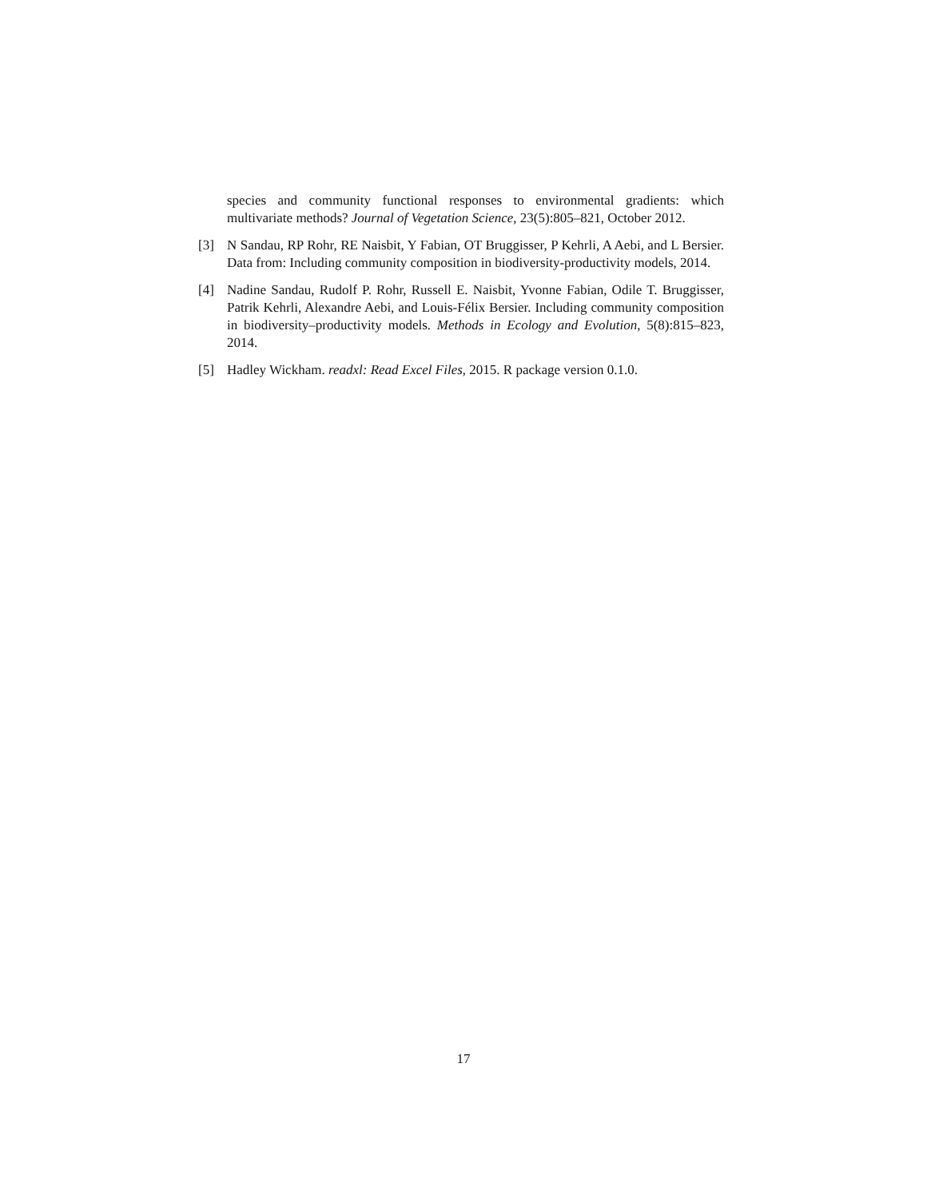species and community functional responses to environmental gradients: which multivariate methods? Journal of Vegetation Science, 23(5):805–821, October 2012.
[3] N Sandau, RP Rohr, RE Naisbit, Y Fabian, OT Bruggisser, P Kehrli, A Aebi, and L Bersier. Data from: Including community composition in biodiversity-productivity models, 2014.
[4] Nadine Sandau, Rudolf P. Rohr, Russell E. Naisbit, Yvonne Fabian, Odile T. Bruggisser, Patrik Kehrli, Alexandre Aebi, and Louis-Félix Bersier. Including community composition in biodiversity–productivity models. Methods in Ecology and Evolution, 5(8):815–823, 2014.
[5] Hadley Wickham. readxl: Read Excel Files, 2015. R package version 0.1.0.
17